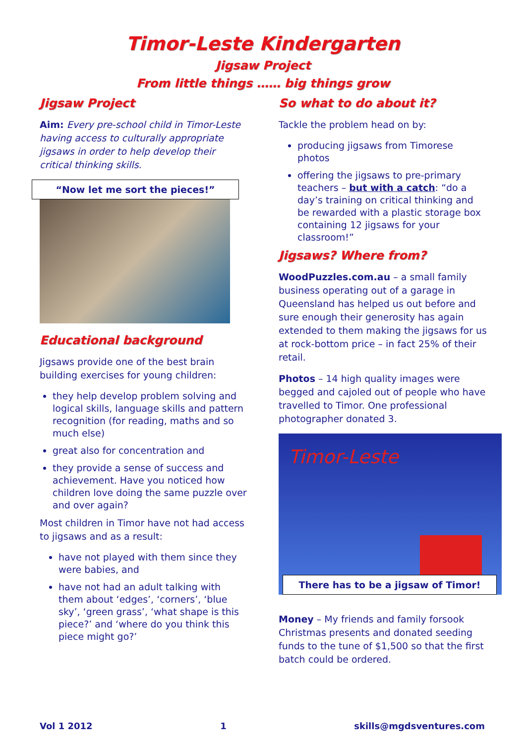Timor-Leste Kindergarten
Jigsaw Project
From little things …… big things grow
Jigsaw Project
Aim: Every pre-school child in Timor-Leste having access to culturally appropriate jigsaws in order to help develop their critical thinking skills.
“Now let me sort the pieces!”
Educational background
Jigsaws provide one of the best brain building exercises for young children:
they help develop problem solving and logical skills, language skills and pattern recognition (for reading, maths and so much else)
great also for concentration and
they provide a sense of success and achievement. Have you noticed how children love doing the same puzzle over and over again?
Most children in Timor have not had access to jigsaws and as a result:
have not played with them since they were babies, and
have not had an adult talking with them about ‘edges’, ‘corners’, ‘blue sky’, ‘green grass’, ‘what shape is this piece?’ and ‘where do you think this piece might go?’
So what to do about it?
Tackle the problem head on by:
producing jigsaws from Timorese photos
offering the jigsaws to pre-primary teachers – but with a catch: “do a day’s training on critical thinking and be rewarded with a plastic storage box containing 12 jigsaws for your classroom!”
Jigsaws? Where from?
WoodPuzzles.com.au – a small family business operating out of a garage in Queensland has helped us out before and sure enough their generosity has again extended to them making the jigsaws for us at rock-bottom price – in fact 25% of their retail.
Photos – 14 high quality images were begged and cajoled out of people who have travelled to Timor. One professional photographer donated 3.
Timor-Leste
There has to be a jigsaw of Timor!
Money – My friends and family forsook Christmas presents and donated seeding funds to the tune of $1,500 so that the first batch could be ordered.
Vol 1 2012 1 skills@mgdsventures.com